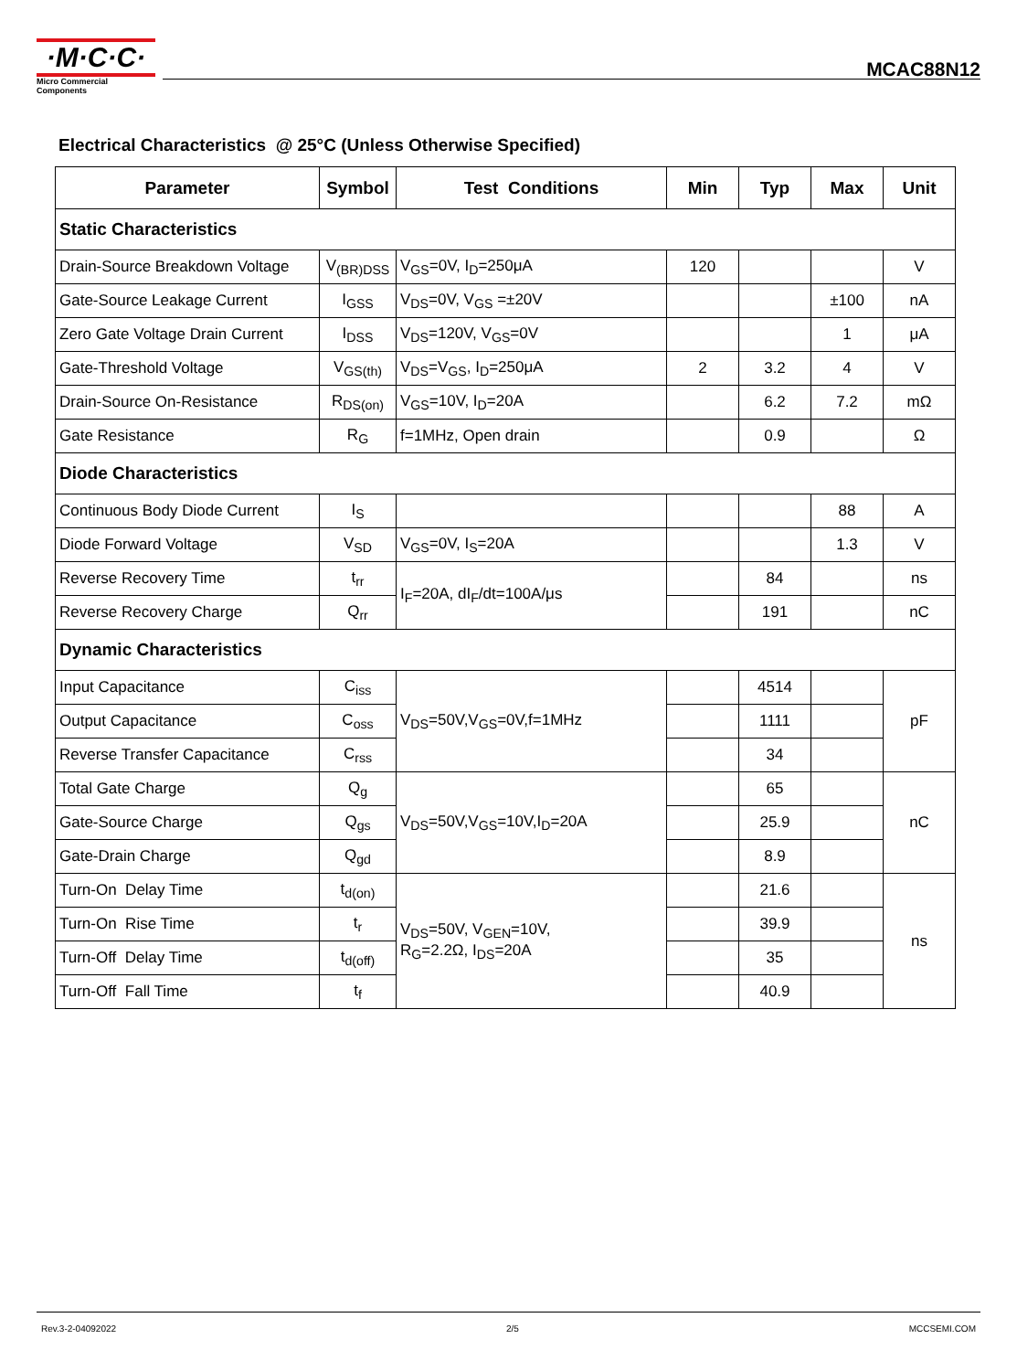·M·C·C·
Micro Commercial Components
MCAC88N12
Electrical Characteristics @ 25°C (Unless Otherwise Specified)
| Parameter | Symbol | Test Conditions | Min | Typ | Max | Unit |
| --- | --- | --- | --- | --- | --- | --- |
| Static Characteristics | | | | | | |
| Drain-Source Breakdown Voltage | V<sub>(BR)DSS</sub> | V<sub>GS</sub>=0V, I<sub>D</sub>=250μA | 120 | | | V |
| Gate-Source Leakage Current | I<sub>GSS</sub> | V<sub>DS</sub>=0V, V<sub>GS</sub> =±20V | | | ±100 | nA |
| Zero Gate Voltage Drain Current | I<sub>DSS</sub> | V<sub>DS</sub>=120V, V<sub>GS</sub>=0V | | | 1 | μA |
| Gate-Threshold Voltage | V<sub>GS(th)</sub> | V<sub>DS</sub>=V<sub>GS</sub>, I<sub>D</sub>=250μA | 2 | 3.2 | 4 | V |
| Drain-Source On-Resistance | R<sub>DS(on)</sub> | V<sub>GS</sub>=10V, I<sub>D</sub>=20A | | 6.2 | 7.2 | mΩ |
| Gate Resistance | R<sub>G</sub> | f=1MHz, Open drain | | 0.9 | | Ω |
| Diode Characteristics | | | | | | |
| Continuous Body Diode Current | I<sub>S</sub> | | | | 88 | A |
| Diode Forward Voltage | V<sub>SD</sub> | V<sub>GS</sub>=0V, I<sub>S</sub>=20A | | | 1.3 | V |
| Reverse Recovery Time | t<sub>rr</sub> | I<sub>F</sub>=20A, dI<sub>F</sub>/dt=100A/μs | | 84 | | ns |
| Reverse Recovery Charge | Q<sub>rr</sub> | | | 191 | | nC |
| Dynamic Characteristics | | | | | | |
| Input Capacitance | C<sub>iss</sub> | V<sub>DS</sub>=50V,V<sub>GS</sub>=0V,f=1MHz | | 4514 | | pF |
| Output Capacitance | C<sub>oss</sub> | | | 1111 | | |
| Reverse Transfer Capacitance | C<sub>rss</sub> | | | 34 | | |
| Total Gate Charge | Q<sub>g</sub> | V<sub>DS</sub>=50V,V<sub>GS</sub>=10V,I<sub>D</sub>=20A | | 65 | | nC |
| Gate-Source Charge | Q<sub>gs</sub> | | | 25.9 | | |
| Gate-Drain Charge | Q<sub>gd</sub> | | | 8.9 | | |
| Turn-On Delay Time | t<sub>d(on)</sub> | V<sub>DS</sub>=50V, V<sub>GEN</sub>=10V, R<sub>G</sub>=2.2Ω, I<sub>DS</sub>=20A | | 21.6 | | ns |
| Turn-On Rise Time | t<sub>r</sub> | | | 39.9 | | |
| Turn-Off Delay Time | t<sub>d(off)</sub> | | | 35 | | |
| Turn-Off Fall Time | t<sub>f</sub> | | | 40.9 | | |
Rev.3-2-04092022 2/5 MCCSEMI.COM